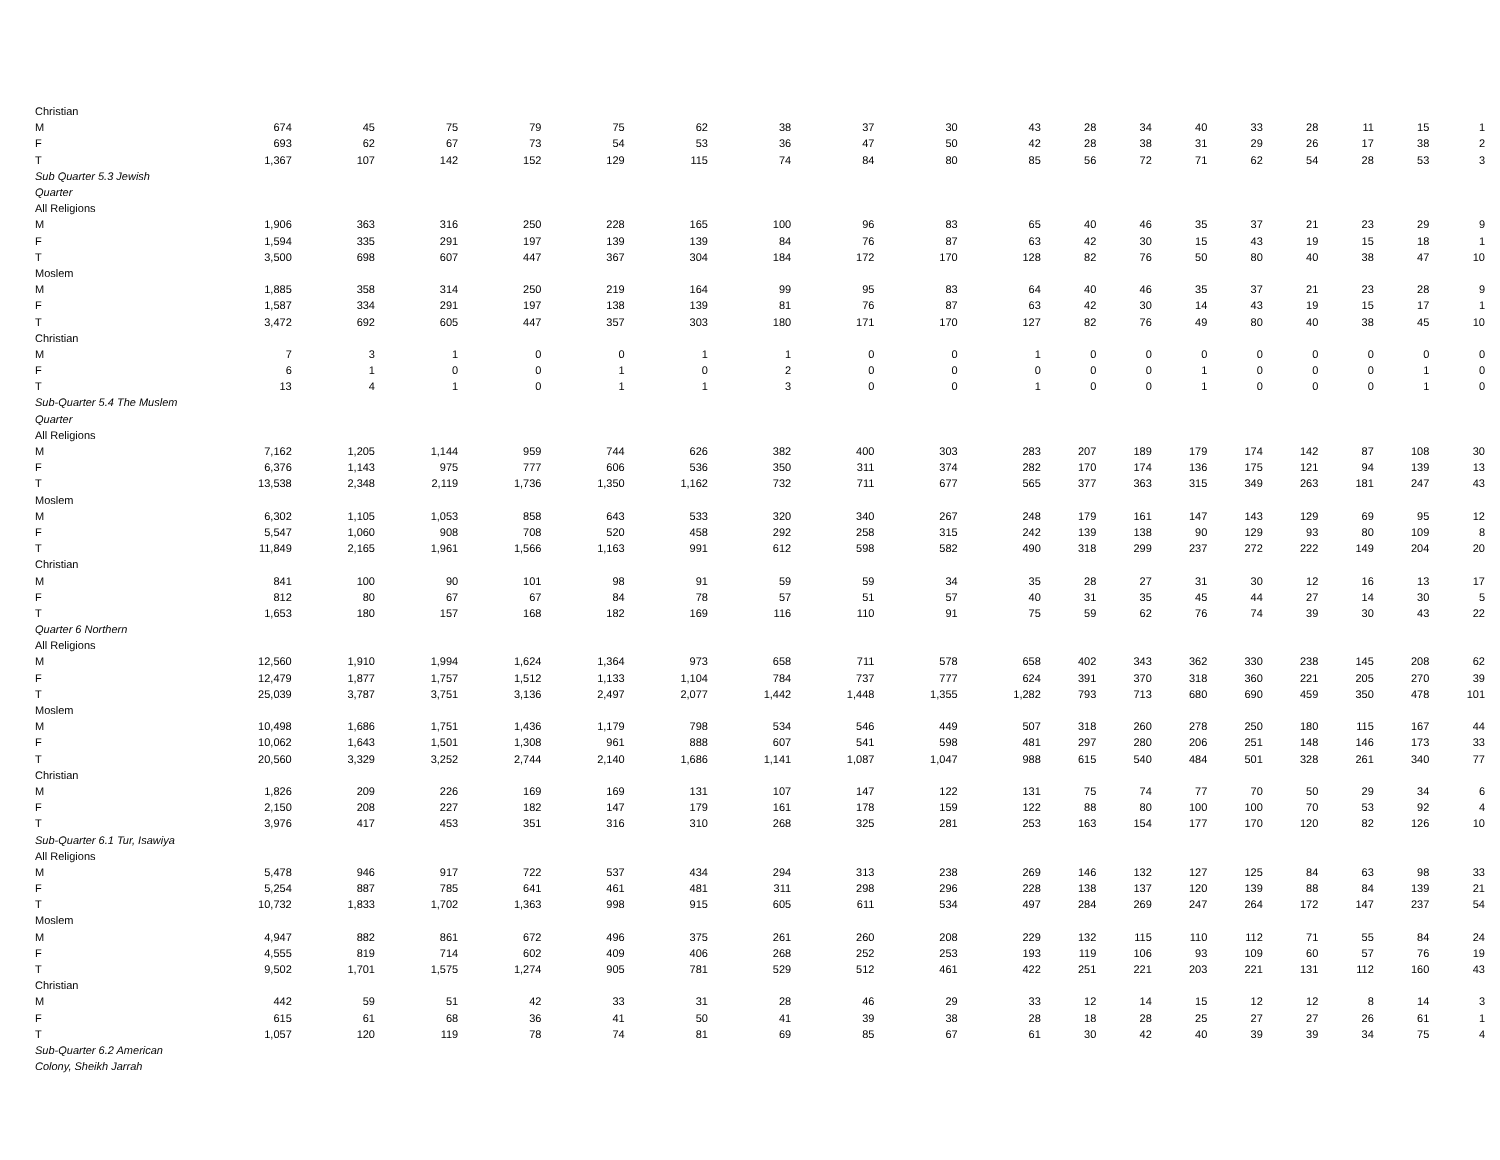| Christian | | | | | | | | | | | | | | | | | | |
| M | 674 | 45 | 75 | 79 | 75 | 62 | 38 | 37 | 30 | 43 | 28 | 34 | 40 | 33 | 28 | 11 | 15 | 1 |
| F | 693 | 62 | 67 | 73 | 54 | 53 | 36 | 47 | 50 | 42 | 28 | 38 | 31 | 29 | 26 | 17 | 38 | 2 |
| T | 1,367 | 107 | 142 | 152 | 129 | 115 | 74 | 84 | 80 | 85 | 56 | 72 | 71 | 62 | 54 | 28 | 53 | 3 |
| Sub Quarter 5.3 Jewish | | | | | | | | | | | | | | | | | | |
| Quarter | | | | | | | | | | | | | | | | | | |
| All Religions | | | | | | | | | | | | | | | | | | |
| M | 1,906 | 363 | 316 | 250 | 228 | 165 | 100 | 96 | 83 | 65 | 40 | 46 | 35 | 37 | 21 | 23 | 29 | 9 |
| F | 1,594 | 335 | 291 | 197 | 139 | 139 | 84 | 76 | 87 | 63 | 42 | 30 | 15 | 43 | 19 | 15 | 18 | 1 |
| T | 3,500 | 698 | 607 | 447 | 367 | 304 | 184 | 172 | 170 | 128 | 82 | 76 | 50 | 80 | 40 | 38 | 47 | 10 |
| Moslem | | | | | | | | | | | | | | | | | | |
| M | 1,885 | 358 | 314 | 250 | 219 | 164 | 99 | 95 | 83 | 64 | 40 | 46 | 35 | 37 | 21 | 23 | 28 | 9 |
| F | 1,587 | 334 | 291 | 197 | 138 | 139 | 81 | 76 | 87 | 63 | 42 | 30 | 14 | 43 | 19 | 15 | 17 | 1 |
| T | 3,472 | 692 | 605 | 447 | 357 | 303 | 180 | 171 | 170 | 127 | 82 | 76 | 49 | 80 | 40 | 38 | 45 | 10 |
| Christian | | | | | | | | | | | | | | | | | | |
| M | 7 | 3 | 1 | 0 | 0 | 1 | 1 | 0 | 0 | 1 | 0 | 0 | 0 | 0 | 0 | 0 | 0 | 0 |
| F | 6 | 1 | 0 | 0 | 1 | 0 | 2 | 0 | 0 | 0 | 0 | 0 | 1 | 0 | 0 | 0 | 1 | 0 |
| T | 13 | 4 | 1 | 0 | 1 | 1 | 3 | 0 | 0 | 1 | 0 | 0 | 1 | 0 | 0 | 0 | 1 | 0 |
| Sub-Quarter 5.4 The Muslem | | | | | | | | | | | | | | | | | | |
| Quarter | | | | | | | | | | | | | | | | | | |
| All Religions | | | | | | | | | | | | | | | | | | |
| M | 7,162 | 1,205 | 1,144 | 959 | 744 | 626 | 382 | 400 | 303 | 283 | 207 | 189 | 179 | 174 | 142 | 87 | 108 | 30 |
| F | 6,376 | 1,143 | 975 | 777 | 606 | 536 | 350 | 311 | 374 | 282 | 170 | 174 | 136 | 175 | 121 | 94 | 139 | 13 |
| T | 13,538 | 2,348 | 2,119 | 1,736 | 1,350 | 1,162 | 732 | 711 | 677 | 565 | 377 | 363 | 315 | 349 | 263 | 181 | 247 | 43 |
| Moslem | | | | | | | | | | | | | | | | | | |
| M | 6,302 | 1,105 | 1,053 | 858 | 643 | 533 | 320 | 340 | 267 | 248 | 179 | 161 | 147 | 143 | 129 | 69 | 95 | 12 |
| F | 5,547 | 1,060 | 908 | 708 | 520 | 458 | 292 | 258 | 315 | 242 | 139 | 138 | 90 | 129 | 93 | 80 | 109 | 8 |
| T | 11,849 | 2,165 | 1,961 | 1,566 | 1,163 | 991 | 612 | 598 | 582 | 490 | 318 | 299 | 237 | 272 | 222 | 149 | 204 | 20 |
| Christian | | | | | | | | | | | | | | | | | | |
| M | 841 | 100 | 90 | 101 | 98 | 91 | 59 | 59 | 34 | 35 | 28 | 27 | 31 | 30 | 12 | 16 | 13 | 17 |
| F | 812 | 80 | 67 | 67 | 84 | 78 | 57 | 51 | 57 | 40 | 31 | 35 | 45 | 44 | 27 | 14 | 30 | 5 |
| T | 1,653 | 180 | 157 | 168 | 182 | 169 | 116 | 110 | 91 | 75 | 59 | 62 | 76 | 74 | 39 | 30 | 43 | 22 |
| Quarter 6 Northern | | | | | | | | | | | | | | | | | | |
| All Religions | | | | | | | | | | | | | | | | | | |
| M | 12,560 | 1,910 | 1,994 | 1,624 | 1,364 | 973 | 658 | 711 | 578 | 658 | 402 | 343 | 362 | 330 | 238 | 145 | 208 | 62 |
| F | 12,479 | 1,877 | 1,757 | 1,512 | 1,133 | 1,104 | 784 | 737 | 777 | 624 | 391 | 370 | 318 | 360 | 221 | 205 | 270 | 39 |
| T | 25,039 | 3,787 | 3,751 | 3,136 | 2,497 | 2,077 | 1,442 | 1,448 | 1,355 | 1,282 | 793 | 713 | 680 | 690 | 459 | 350 | 478 | 101 |
| Moslem | | | | | | | | | | | | | | | | | | |
| M | 10,498 | 1,686 | 1,751 | 1,436 | 1,179 | 798 | 534 | 546 | 449 | 507 | 318 | 260 | 278 | 250 | 180 | 115 | 167 | 44 |
| F | 10,062 | 1,643 | 1,501 | 1,308 | 961 | 888 | 607 | 541 | 598 | 481 | 297 | 280 | 206 | 251 | 148 | 146 | 173 | 33 |
| T | 20,560 | 3,329 | 3,252 | 2,744 | 2,140 | 1,686 | 1,141 | 1,087 | 1,047 | 988 | 615 | 540 | 484 | 501 | 328 | 261 | 340 | 77 |
| Christian | | | | | | | | | | | | | | | | | | |
| M | 1,826 | 209 | 226 | 169 | 169 | 131 | 107 | 147 | 122 | 131 | 75 | 74 | 77 | 70 | 50 | 29 | 34 | 6 |
| F | 2,150 | 208 | 227 | 182 | 147 | 179 | 161 | 178 | 159 | 122 | 88 | 80 | 100 | 100 | 70 | 53 | 92 | 4 |
| T | 3,976 | 417 | 453 | 351 | 316 | 310 | 268 | 325 | 281 | 253 | 163 | 154 | 177 | 170 | 120 | 82 | 126 | 10 |
| Sub-Quarter 6.1 Tur, Isawiya | | | | | | | | | | | | | | | | | | |
| All Religions | | | | | | | | | | | | | | | | | | |
| M | 5,478 | 946 | 917 | 722 | 537 | 434 | 294 | 313 | 238 | 269 | 146 | 132 | 127 | 125 | 84 | 63 | 98 | 33 |
| F | 5,254 | 887 | 785 | 641 | 461 | 481 | 311 | 298 | 296 | 228 | 138 | 137 | 120 | 139 | 88 | 84 | 139 | 21 |
| T | 10,732 | 1,833 | 1,702 | 1,363 | 998 | 915 | 605 | 611 | 534 | 497 | 284 | 269 | 247 | 264 | 172 | 147 | 237 | 54 |
| Moslem | | | | | | | | | | | | | | | | | | |
| M | 4,947 | 882 | 861 | 672 | 496 | 375 | 261 | 260 | 208 | 229 | 132 | 115 | 110 | 112 | 71 | 55 | 84 | 24 |
| F | 4,555 | 819 | 714 | 602 | 409 | 406 | 268 | 252 | 253 | 193 | 119 | 106 | 93 | 109 | 60 | 57 | 76 | 19 |
| T | 9,502 | 1,701 | 1,575 | 1,274 | 905 | 781 | 529 | 512 | 461 | 422 | 251 | 221 | 203 | 221 | 131 | 112 | 160 | 43 |
| Christian | | | | | | | | | | | | | | | | | | |
| M | 442 | 59 | 51 | 42 | 33 | 31 | 28 | 46 | 29 | 33 | 12 | 14 | 15 | 12 | 12 | 8 | 14 | 3 |
| F | 615 | 61 | 68 | 36 | 41 | 50 | 41 | 39 | 38 | 28 | 18 | 28 | 25 | 27 | 27 | 26 | 61 | 1 |
| T | 1,057 | 120 | 119 | 78 | 74 | 81 | 69 | 85 | 67 | 61 | 30 | 42 | 40 | 39 | 39 | 34 | 75 | 4 |
| Sub-Quarter 6.2 American | | | | | | | | | | | | | | | | | | |
| Colony, Sheikh Jarrah | | | | | | | | | | | | | | | | | | |